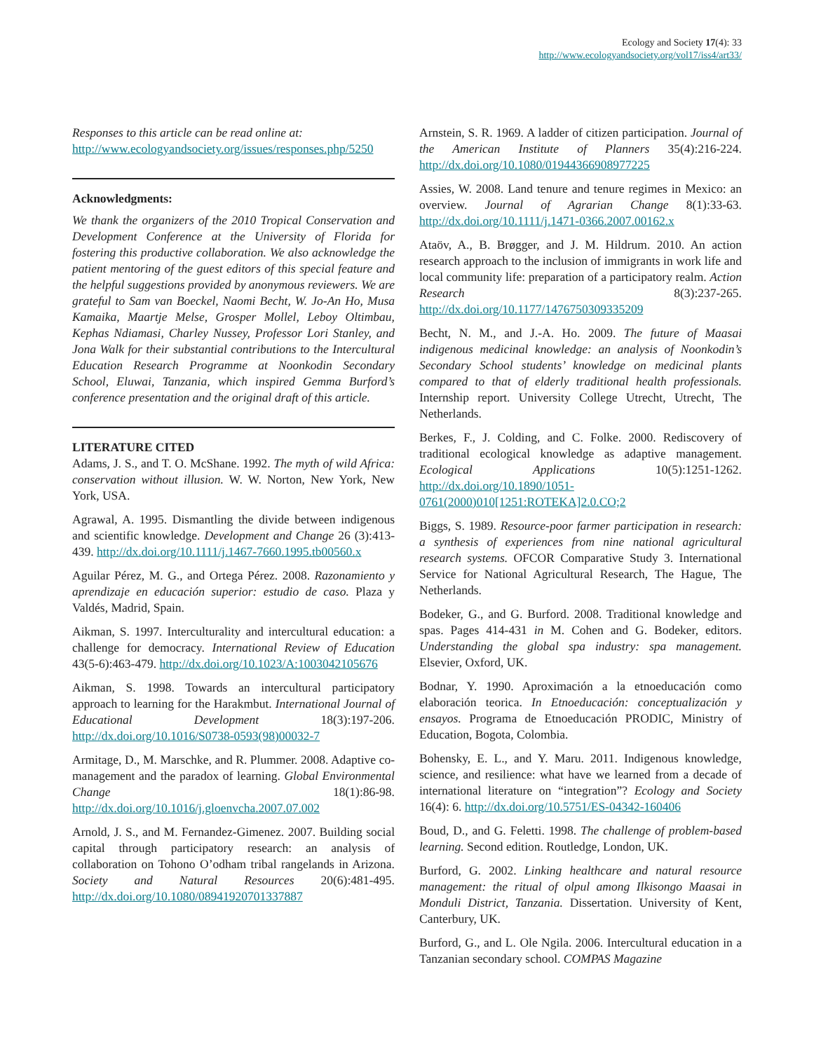Ecology and Society 17(4): 33
http://www.ecologyandsociety.org/vol17/iss4/art33/
Responses to this article can be read online at:
http://www.ecologyandsociety.org/issues/responses.php/5250
Acknowledgments:
We thank the organizers of the 2010 Tropical Conservation and Development Conference at the University of Florida for fostering this productive collaboration. We also acknowledge the patient mentoring of the guest editors of this special feature and the helpful suggestions provided by anonymous reviewers. We are grateful to Sam van Boeckel, Naomi Becht, W. Jo-An Ho, Musa Kamaika, Maartje Melse, Grosper Mollel, Leboy Oltimbau, Kephas Ndiamasi, Charley Nussey, Professor Lori Stanley, and Jona Walk for their substantial contributions to the Intercultural Education Research Programme at Noonkodin Secondary School, Eluwai, Tanzania, which inspired Gemma Burford’s conference presentation and the original draft of this article.
LITERATURE CITED
Adams, J. S., and T. O. McShane. 1992. The myth of wild Africa: conservation without illusion. W. W. Norton, New York, New York, USA.
Agrawal, A. 1995. Dismantling the divide between indigenous and scientific knowledge. Development and Change 26 (3):413-439. http://dx.doi.org/10.1111/j.1467-7660.1995.tb00560.x
Aguilar Pérez, M. G., and Ortega Pérez. 2008. Razonamiento y aprendizaje en educación superior: estudio de caso. Plaza y Valdés, Madrid, Spain.
Aikman, S. 1997. Interculturality and intercultural education: a challenge for democracy. International Review of Education 43(5-6):463-479. http://dx.doi.org/10.1023/A:1003042105676
Aikman, S. 1998. Towards an intercultural participatory approach to learning for the Harakmbut. International Journal of Educational Development 18(3):197-206. http://dx.doi.org/10.1016/S0738-0593(98)00032-7
Armitage, D., M. Marschke, and R. Plummer. 2008. Adaptive co-management and the paradox of learning. Global Environmental Change 18(1):86-98. http://dx.doi.org/10.1016/j.gloenvcha.2007.07.002
Arnold, J. S., and M. Fernandez-Gimenez. 2007. Building social capital through participatory research: an analysis of collaboration on Tohono O’odham tribal rangelands in Arizona. Society and Natural Resources 20(6):481-495. http://dx.doi.org/10.1080/08941920701337887
Arnstein, S. R. 1969. A ladder of citizen participation. Journal of the American Institute of Planners 35(4):216-224. http://dx.doi.org/10.1080/01944366908977225
Assies, W. 2008. Land tenure and tenure regimes in Mexico: an overview. Journal of Agrarian Change 8(1):33-63. http://dx.doi.org/10.1111/j.1471-0366.2007.00162.x
Ataöv, A., B. Brøgger, and J. M. Hildrum. 2010. An action research approach to the inclusion of immigrants in work life and local community life: preparation of a participatory realm. Action Research 8(3):237-265. http://dx.doi.org/10.1177/1476750309335209
Becht, N. M., and J.-A. Ho. 2009. The future of Maasai indigenous medicinal knowledge: an analysis of Noonkodin’s Secondary School students’ knowledge on medicinal plants compared to that of elderly traditional health professionals. Internship report. University College Utrecht, Utrecht, The Netherlands.
Berkes, F., J. Colding, and C. Folke. 2000. Rediscovery of traditional ecological knowledge as adaptive management. Ecological Applications 10(5):1251-1262. http://dx.doi.org/10.1890/1051-0761(2000)010[1251:ROTEKA]2.0.CO;2
Biggs, S. 1989. Resource-poor farmer participation in research: a synthesis of experiences from nine national agricultural research systems. OFCOR Comparative Study 3. International Service for National Agricultural Research, The Hague, The Netherlands.
Bodeker, G., and G. Burford. 2008. Traditional knowledge and spas. Pages 414-431 in M. Cohen and G. Bodeker, editors. Understanding the global spa industry: spa management. Elsevier, Oxford, UK.
Bodnar, Y. 1990. Aproximación a la etnoeducación como elaboración teorica. In Etnoeducación: conceptualización y ensayos. Programa de Etnoeducación PRODIC, Ministry of Education, Bogota, Colombia.
Bohensky, E. L., and Y. Maru. 2011. Indigenous knowledge, science, and resilience: what have we learned from a decade of international literature on “integration”? Ecology and Society 16(4): 6. http://dx.doi.org/10.5751/ES-04342-160406
Boud, D., and G. Feletti. 1998. The challenge of problem-based learning. Second edition. Routledge, London, UK.
Burford, G. 2002. Linking healthcare and natural resource management: the ritual of olpul among Ilkisongo Maasai in Monduli District, Tanzania. Dissertation. University of Kent, Canterbury, UK.
Burford, G., and L. Ole Ngila. 2006. Intercultural education in a Tanzanian secondary school. COMPAS Magazine